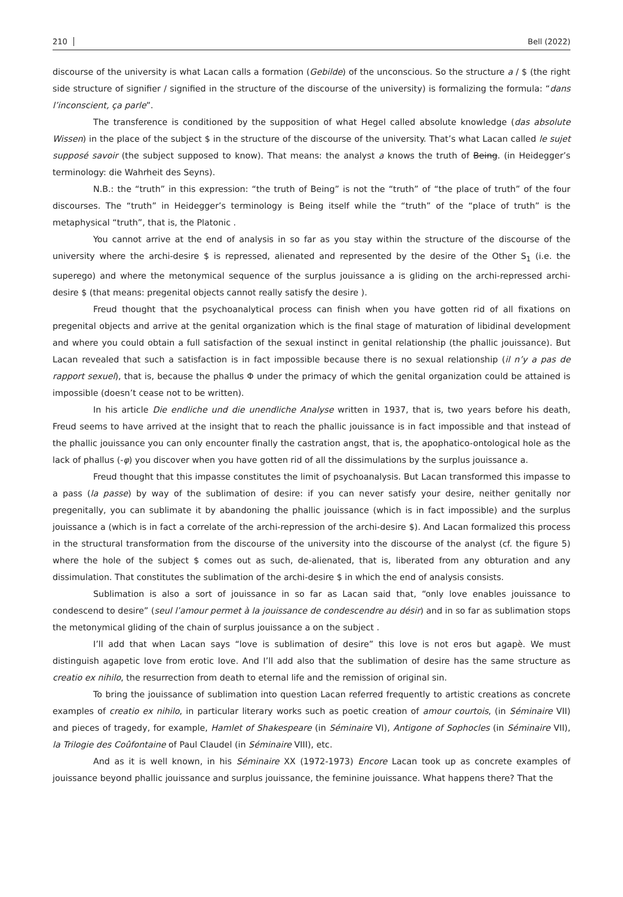210 Bell (2022)
discourse of the university is what Lacan calls a formation (Gebilde) of the unconscious. So the structure a / $ (the right side structure of signifier / signified in the structure of the discourse of the university) is formalizing the formula: “dans l’inconscient, ça parle”.
The transference is conditioned by the supposition of what Hegel called absolute knowledge (das absolute Wissen) in the place of the subject $ in the structure of the discourse of the university. That’s what Lacan called le sujet supposé savoir (the subject supposed to know). That means: the analyst a knows the truth of Being. (in Heidegger’s terminology: die Wahrheit des Seyns).
N.B.: the “truth” in this expression: “the truth of Being” is not the “truth” of “the place of truth” of the four discourses. The “truth” in Heidegger’s terminology is Being itself while the “truth” of the “place of truth” is the metaphysical “truth”, that is, the Platonic .
You cannot arrive at the end of analysis in so far as you stay within the structure of the discourse of the university where the archi-desire $ is repressed, alienated and represented by the desire of the Other S<sub>1</sub> (i.e. the superego) and where the metonymical sequence of the surplus jouissance a is gliding on the archi-repressed archi-desire $ (that means: pregenital objects cannot really satisfy the desire ).
Freud thought that the psychoanalytical process can finish when you have gotten rid of all fixations on pregenital objects and arrive at the genital organization which is the final stage of maturation of libidinal development and where you could obtain a full satisfaction of the sexual instinct in genital relationship (the phallic jouissance). But Lacan revealed that such a satisfaction is in fact impossible because there is no sexual relationship (il n’y a pas de rapport sexuel), that is, because the phallus Φ under the primacy of which the genital organization could be attained is impossible (doesn’t cease not to be written).
In his article Die endliche und die unendliche Analyse written in 1937, that is, two years before his death, Freud seems to have arrived at the insight that to reach the phallic jouissance is in fact impossible and that instead of the phallic jouissance you can only encounter finally the castration angst, that is, the apophatico-ontological hole as the lack of phallus (-φ) you discover when you have gotten rid of all the dissimulations by the surplus jouissance a.
Freud thought that this impasse constitutes the limit of psychoanalysis. But Lacan transformed this impasse to a pass (la passe) by way of the sublimation of desire: if you can never satisfy your desire, neither genitally nor pregenitally, you can sublimate it by abandoning the phallic jouissance (which is in fact impossible) and the surplus jouissance a (which is in fact a correlate of the archi-repression of the archi-desire $). And Lacan formalized this process in the structural transformation from the discourse of the university into the discourse of the analyst (cf. the figure 5) where the hole of the subject $ comes out as such, de-alienated, that is, liberated from any obturation and any dissimulation. That constitutes the sublimation of the archi-desire $ in which the end of analysis consists.
Sublimation is also a sort of jouissance in so far as Lacan said that, “only love enables jouissance to condescend to desire” (seul l’amour permet à la jouissance de condescendre au désir) and in so far as sublimation stops the metonymical gliding of the chain of surplus jouissance a on the subject .
I’ll add that when Lacan says “love is sublimation of desire” this love is not eros but agapè. We must distinguish agapetic love from erotic love. And I’ll add also that the sublimation of desire has the same structure as creatio ex nihilo, the resurrection from death to eternal life and the remission of original sin.
To bring the jouissance of sublimation into question Lacan referred frequently to artistic creations as concrete examples of creatio ex nihilo, in particular literary works such as poetic creation of amour courtois, (in Séminaire VII) and pieces of tragedy, for example, Hamlet of Shakespeare (in Séminaire VI), Antigone of Sophocles (in Séminaire VII), la Trilogie des Coûfontaine of Paul Claudel (in Séminaire VIII), etc.
And as it is well known, in his Séminaire XX (1972-1973) Encore Lacan took up as concrete examples of jouissance beyond phallic jouissance and surplus jouissance, the feminine jouissance. What happens there? That the